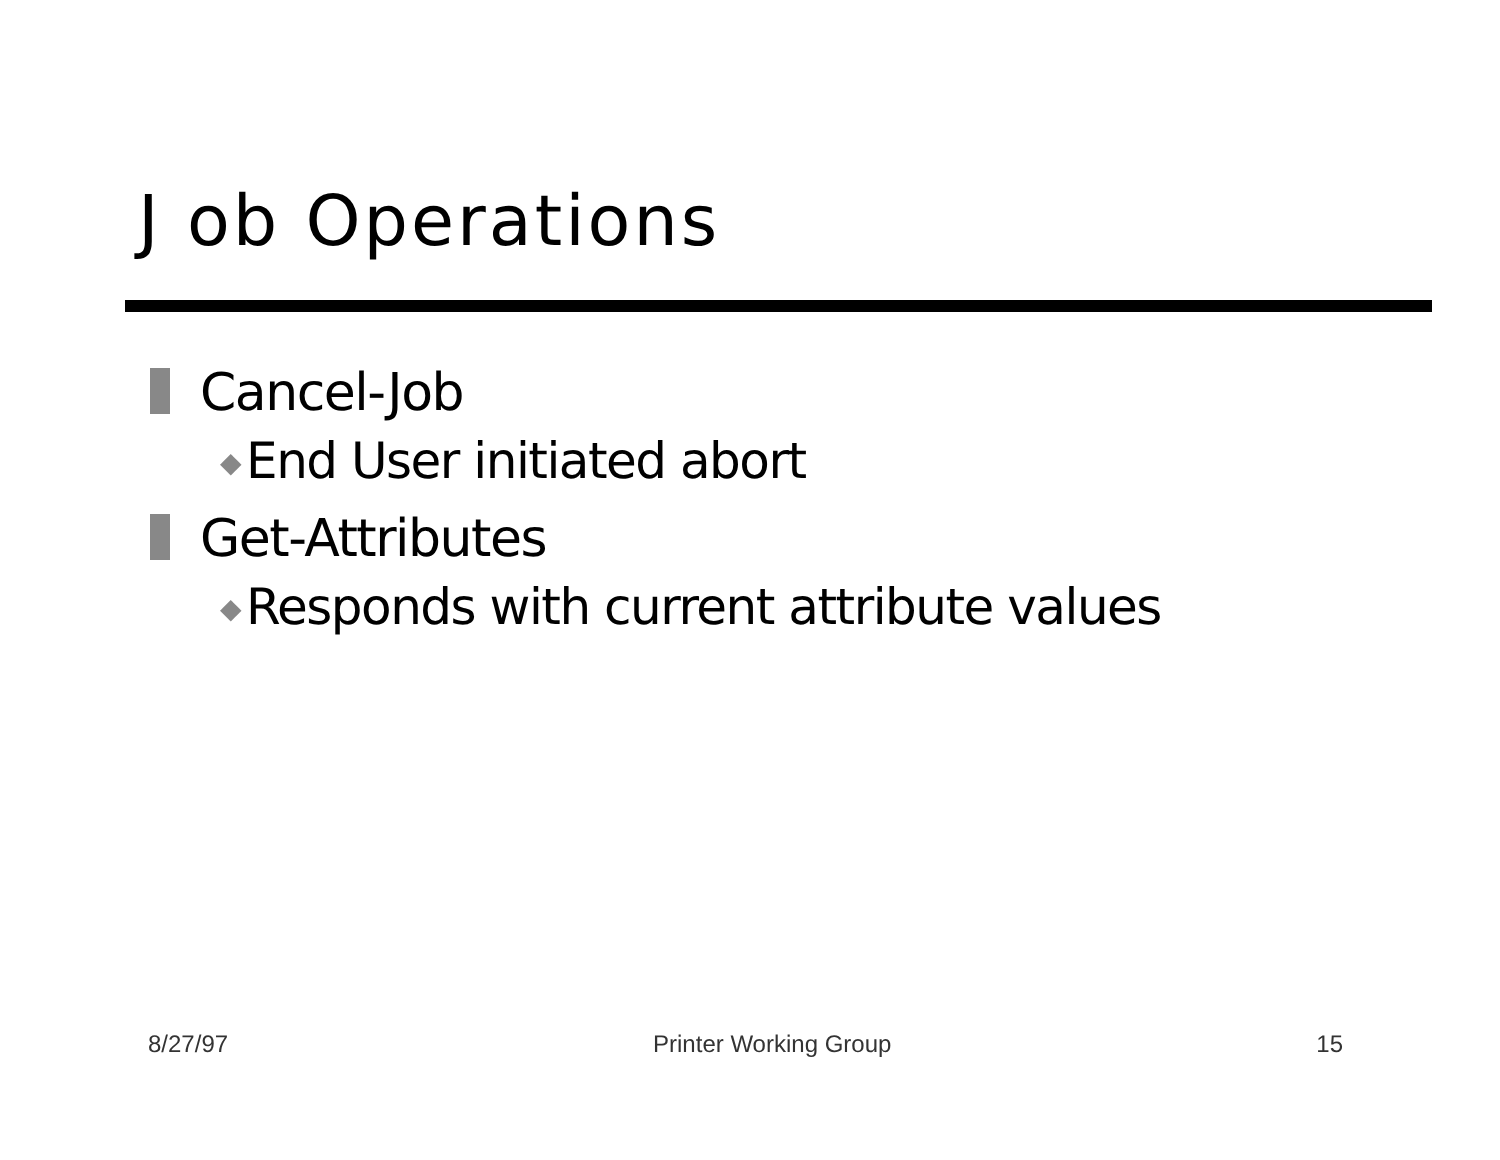J ob Operations
Cancel-Job
◆ End User initiated abort
Get-Attributes
◆ Responds with current attribute values
8/27/97 Printer Working Group 15